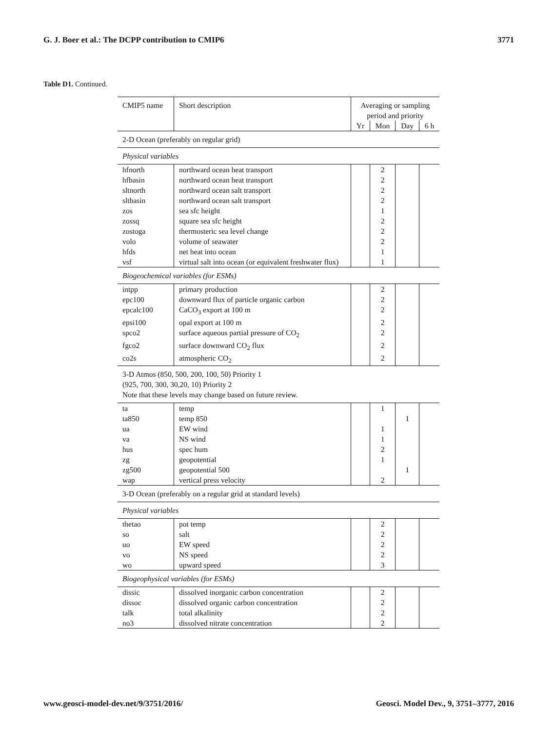G. J. Boer et al.: The DCPP contribution to CMIP6 3771
Table D1. Continued.
| CMIP5 name | Short description | Averaging or sampling period and priority | | | |
| --- | --- | --- | --- | --- | --- |
| | | Yr | Mon | Day | 6 h |
| 2-D Ocean (preferably on regular grid) | | | | | |
| Physical variables | | | | | |
| hfnorth | northward ocean heat transport | | 2 | | |
| hfbasin | northward ocean heat transport | | 2 | | |
| sltnorth | northward ocean salt transport | | 2 | | |
| sltbasin | northward ocean salt transport | | 2 | | |
| zos | sea sfc height | | 1 | | |
| zossq | square sea sfc height | | 2 | | |
| zostoga | thermosteric sea level change | | 2 | | |
| volo | volume of seawater | | 2 | | |
| hfds | net heat into ocean | | 1 | | |
| vsf | virtual salt into ocean (or equivalent freshwater flux) | | 1 | | |
| Biogeochemical variables (for ESMs) | | | | | |
| intpp | primary production | | 2 | | |
| epc100 | downward flux of particle organic carbon | | 2 | | |
| epcalc100 | CaCO<sub>3</sub> export at 100 m | | 2 | | |
| epsi100 | opal export at 100 m | | 2 | | |
| spco2 | surface aqueous partial pressure of CO<sub>2</sub> | | 2 | | |
| fgco2 | surface downward CO<sub>2</sub> flux | | 2 | | |
| co2s | atmospheric CO<sub>2</sub> | | 2 | | |
| 3-D Atmos (850, 500, 200, 100, 50) Priority 1 (925, 700, 300, 30,20, 10) Priority 2 Note that these levels may change based on future review. | | | | | |
| ta | temp | | 1 | | |
| ta850 | temp 850 | | | 1 | |
| ua | EW wind | | 1 | | |
| va | NS wind | | 1 | | |
| hus | spec hum | | 2 | | |
| zg | geopotential | | 1 | | |
| zg500 | geopotential 500 | | | 1 | |
| wap | vertical press velocity | | 2 | | |
| 3-D Ocean (preferably on a regular grid at standard levels) | | | | | |
| Physical variables | | | | | |
| thetao | pot temp | | 2 | | |
| so | salt | | 2 | | |
| uo | EW speed | | 2 | | |
| vo | NS speed | | 2 | | |
| wo | upward speed | | 3 | | |
| Biogeophysical variables (for ESMs) | | | | | |
| dissic | dissolved inorganic carbon concentration | | 2 | | |
| dissoc | dissolved organic carbon concentration | | 2 | | |
| talk | total alkalinity | | 2 | | |
| no3 | dissolved nitrate concentration | | 2 | | |
www.geosci-model-dev.net/9/3751/2016/ Geosci. Model Dev., 9, 3751–3777, 2016